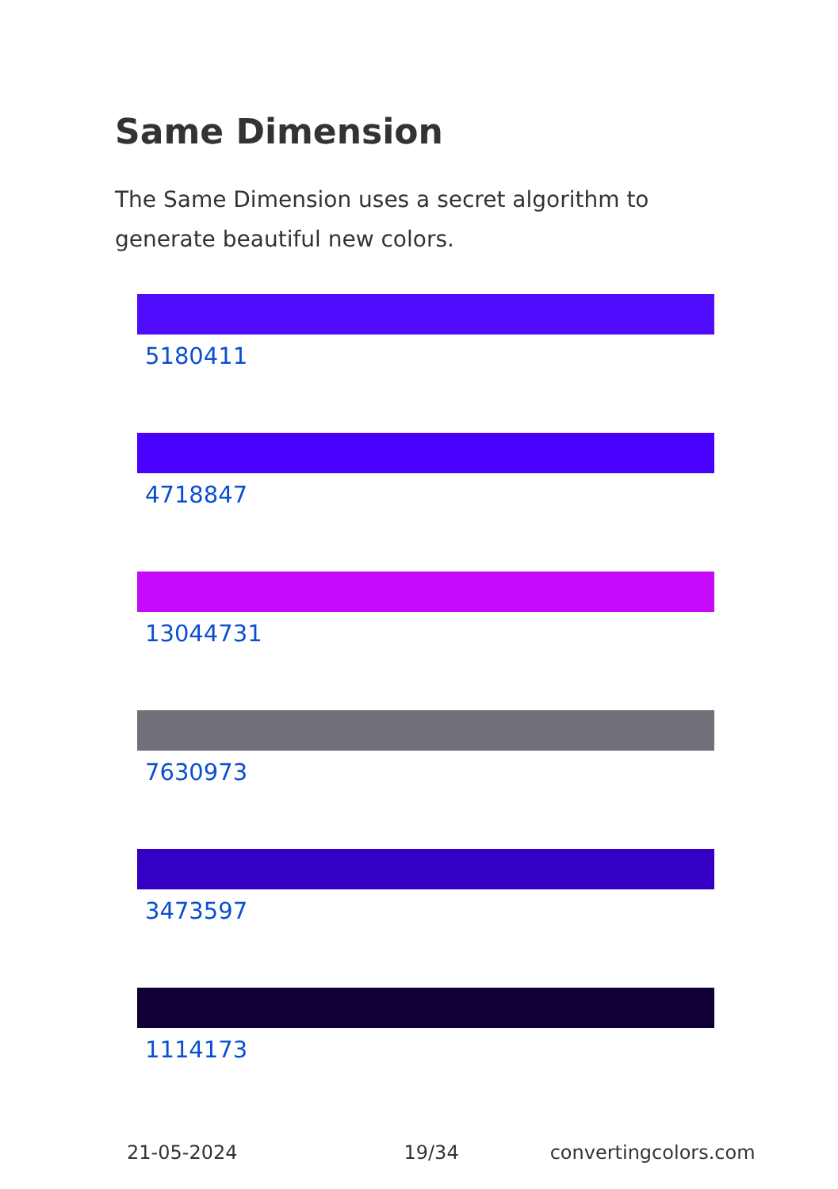Same Dimension
The Same Dimension uses a secret algorithm to generate beautiful new colors.
5180411
4718847
13044731
7630973
3473597
1114173
21-05-2024 19/34 convertingcolors.com